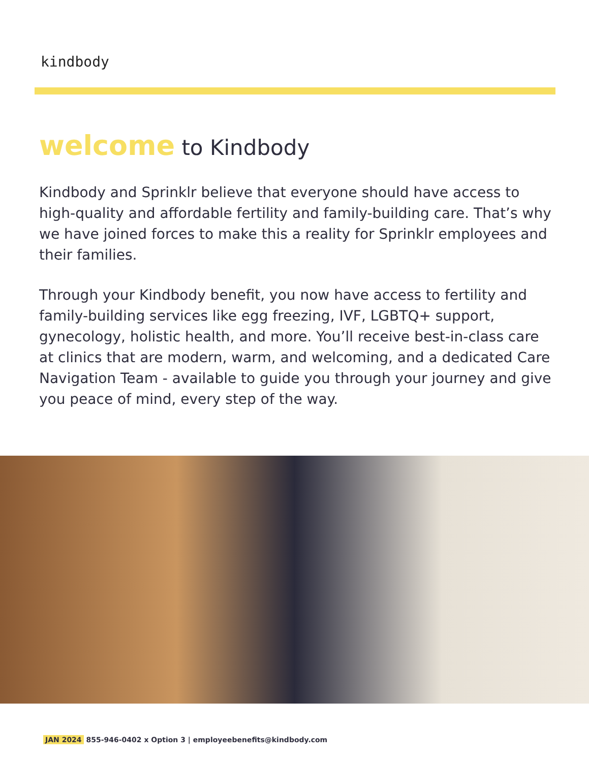kindbody
welcome to Kindbody
Kindbody and Sprinklr believe that everyone should have access to high-quality and affordable fertility and family-building care. That’s why we have joined forces to make this a reality for Sprinklr employees and their families.
Through your Kindbody benefit, you now have access to fertility and family-building services like egg freezing, IVF, LGBTQ+ support, gynecology, holistic health, and more. You’ll receive best-in-class care at clinics that are modern, warm, and welcoming, and a dedicated Care Navigation Team - available to guide you through your journey and give you peace of mind, every step of the way.
JAN 2024 855-946-0402 x Option 3 | employeebenefits@kindbody.com